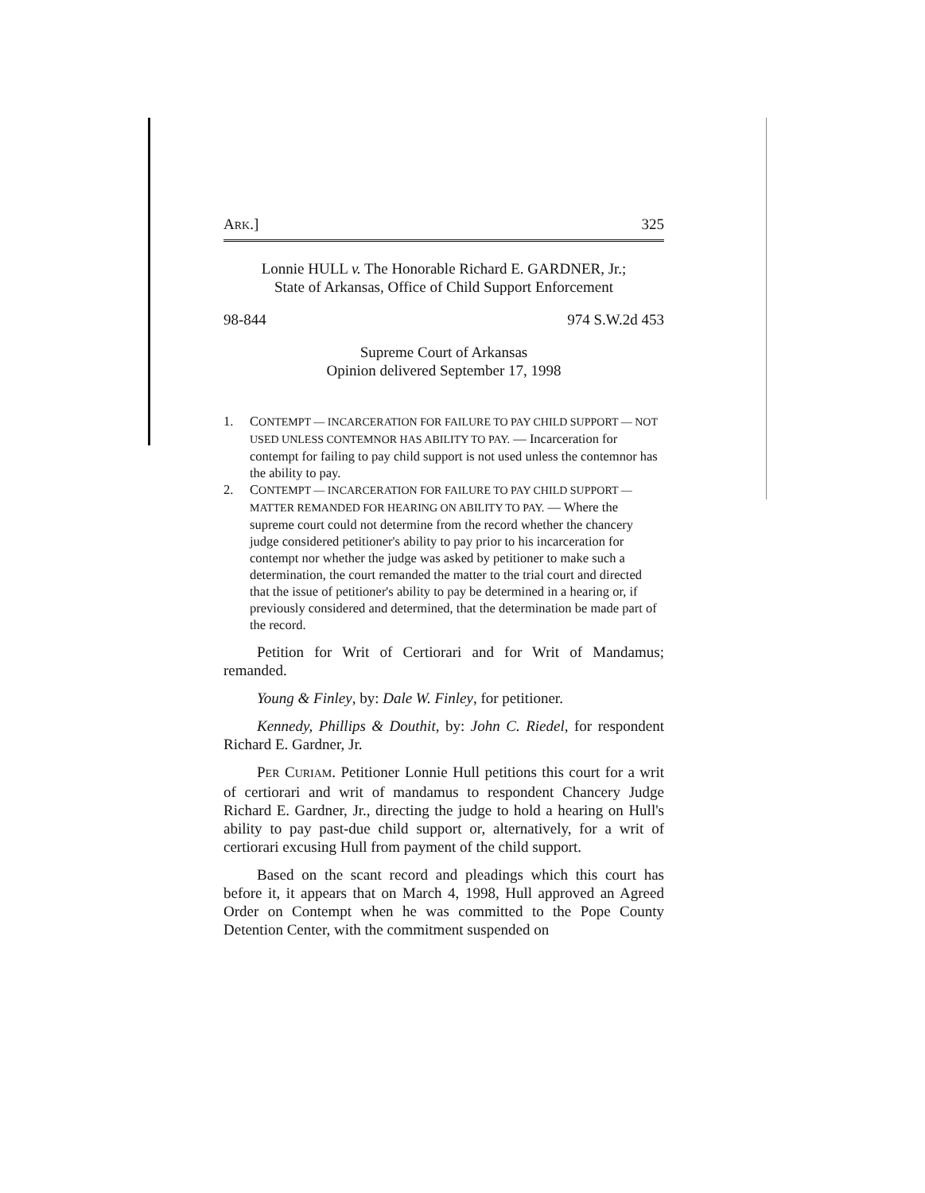ARK.] 325
Lonnie HULL v. The Honorable Richard E. GARDNER, Jr.;
State of Arkansas, Office of Child Support Enforcement
98-844 974 S.W.2d 453
Supreme Court of Arkansas
Opinion delivered September 17, 1998
1. CONTEMPT — INCARCERATION FOR FAILURE TO PAY CHILD SUPPORT — NOT USED UNLESS CONTEMNOR HAS ABILITY TO PAY. — Incarceration for contempt for failing to pay child support is not used unless the contemnor has the ability to pay.
2. CONTEMPT — INCARCERATION FOR FAILURE TO PAY CHILD SUPPORT — MATTER REMANDED FOR HEARING ON ABILITY TO PAY. — Where the supreme court could not determine from the record whether the chancery judge considered petitioner's ability to pay prior to his incarceration for contempt nor whether the judge was asked by petitioner to make such a determination, the court remanded the matter to the trial court and directed that the issue of petitioner's ability to pay be determined in a hearing or, if previously considered and determined, that the determination be made part of the record.
Petition for Writ of Certiorari and for Writ of Mandamus; remanded.
Young & Finley, by: Dale W. Finley, for petitioner.
Kennedy, Phillips & Douthit, by: John C. Riedel, for respondent Richard E. Gardner, Jr.
PER CURIAM. Petitioner Lonnie Hull petitions this court for a writ of certiorari and writ of mandamus to respondent Chancery Judge Richard E. Gardner, Jr., directing the judge to hold a hearing on Hull's ability to pay past-due child support or, alternatively, for a writ of certiorari excusing Hull from payment of the child support.
Based on the scant record and pleadings which this court has before it, it appears that on March 4, 1998, Hull approved an Agreed Order on Contempt when he was committed to the Pope County Detention Center, with the commitment suspended on